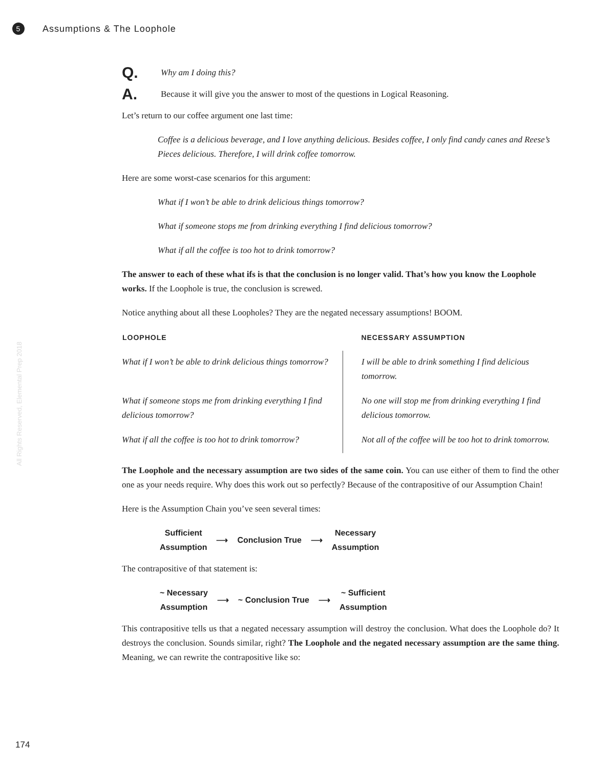5 Assumptions & The Loophole
All Rights Reserved, Elemental Prep 2018
Q. Why am I doing this?
A. Because it will give you the answer to most of the questions in Logical Reasoning.
Let’s return to our coffee argument one last time:
Coffee is a delicious beverage, and I love anything delicious. Besides coffee, I only find candy canes and Reese’s Pieces delicious. Therefore, I will drink coffee tomorrow.
Here are some worst-case scenarios for this argument:
What if I won’t be able to drink delicious things tomorrow?
What if someone stops me from drinking everything I find delicious tomorrow?
What if all the coffee is too hot to drink tomorrow?
The answer to each of these what ifs is that the conclusion is no longer valid. That’s how you know the Loophole works. If the Loophole is true, the conclusion is screwed.
Notice anything about all these Loopholes? They are the negated necessary assumptions! BOOM.
| LOOPHOLE | NECESSARY ASSUMPTION |
| --- | --- |
| What if I won’t be able to drink delicious things tomorrow? | I will be able to drink something I find delicious tomorrow. |
| What if someone stops me from drinking everything I find delicious tomorrow? | No one will stop me from drinking everything I find delicious tomorrow. |
| What if all the coffee is too hot to drink tomorrow? | Not all of the coffee will be too hot to drink tomorrow. |
The Loophole and the necessary assumption are two sides of the same coin. You can use either of them to find the other one as your needs require. Why does this work out so perfectly? Because of the contrapositive of our Assumption Chain!
Here is the Assumption Chain you’ve seen several times:
Sufficient
Assumption
⟶ Conclusion True ⟶
Necessary
Assumption
The contrapositive of that statement is:
~ Necessary
Assumption
⟶ ~ Conclusion True ⟶
~ Sufficient
Assumption
This contrapositive tells us that a negated necessary assumption will destroy the conclusion. What does the Loophole do? It destroys the conclusion. Sounds similar, right? The Loophole and the negated necessary assumption are the same thing. Meaning, we can rewrite the contrapositive like so:
174